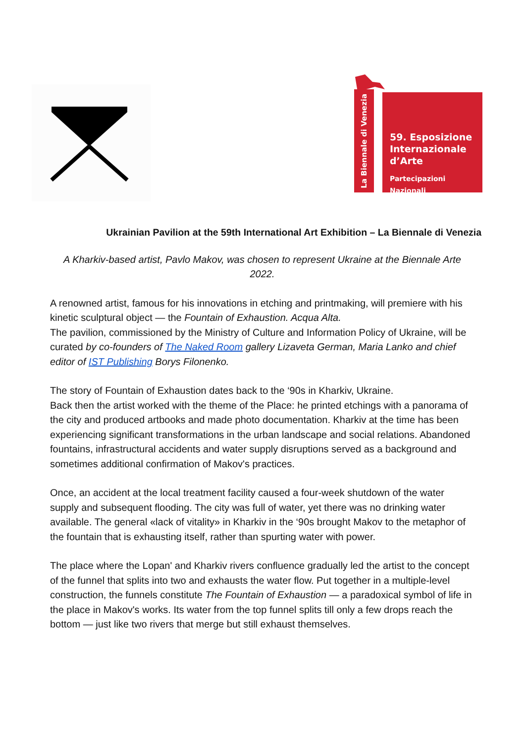La Biennale di Venezia
59. Esposizione
Internazionale
d’Arte
Partecipazioni Nazionali
Ukrainian Pavilion at the 59th International Art Exhibition – La Biennale di Venezia
A Kharkiv-based artist, Pavlo Makov, was chosen to represent Ukraine at the Biennale Arte 2022.
A renowned artist, famous for his innovations in etching and printmaking, will premiere with his kinetic sculptural object — the Fountain of Exhaustion. Acqua Alta.
The pavilion, commissioned by the Ministry of Culture and Information Policy of Ukraine, will be curated by co-founders of The Naked Room gallery Lizaveta German, Maria Lanko and chief editor of IST Publishing Borys Filonenko.
The story of Fountain of Exhaustion dates back to the ‘90s in Kharkiv, Ukraine.
Back then the artist worked with the theme of the Place: he printed etchings with a panorama of the city and produced artbooks and made photo documentation. Kharkiv at the time has been experiencing significant transformations in the urban landscape and social relations. Abandoned fountains, infrastructural accidents and water supply disruptions served as a background and sometimes additional confirmation of Makov's practices.
Once, an accident at the local treatment facility caused a four-week shutdown of the water supply and subsequent flooding. The city was full of water, yet there was no drinking water available. The general «lack of vitality» in Kharkiv in the ‘90s brought Makov to the metaphor of the fountain that is exhausting itself, rather than spurting water with power.
The place where the Lopan' and Kharkiv rivers confluence gradually led the artist to the concept of the funnel that splits into two and exhausts the water flow. Put together in a multiple-level construction, the funnels constitute The Fountain of Exhaustion — a paradoxical symbol of life in the place in Makov's works. Its water from the top funnel splits till only a few drops reach the bottom — just like two rivers that merge but still exhaust themselves.